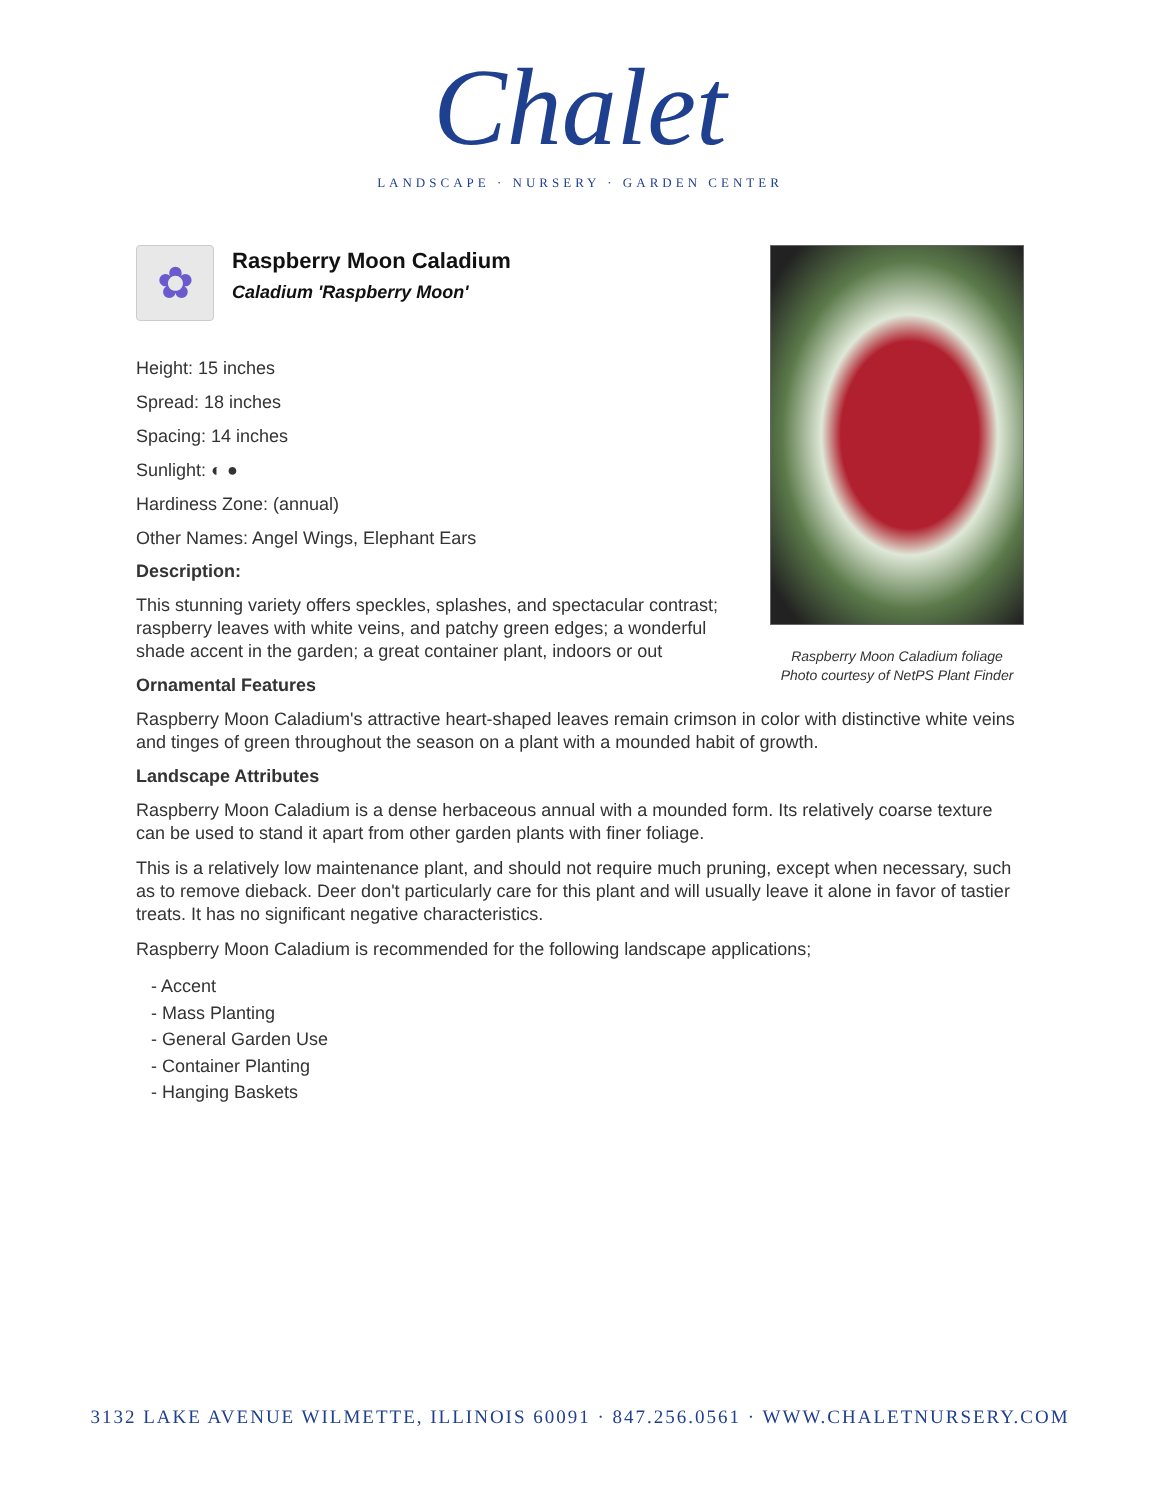Chalet
LANDSCAPE · NURSERY · GARDEN CENTER
Raspberry Moon Caladium foliage
Photo courtesy of NetPS Plant Finder
✿
Raspberry Moon Caladium
Caladium 'Raspberry Moon'
Height: 15 inches
Spread: 18 inches
Spacing: 14 inches
Sunlight: ◐ ●
Hardiness Zone: (annual)
Other Names: Angel Wings, Elephant Ears
Description:
This stunning variety offers speckles, splashes, and spectacular contrast; raspberry leaves with white veins, and patchy green edges; a wonderful shade accent in the garden; a great container plant, indoors or out
Ornamental Features
Raspberry Moon Caladium's attractive heart-shaped leaves remain crimson in color with distinctive white veins and tinges of green throughout the season on a plant with a mounded habit of growth.
Landscape Attributes
Raspberry Moon Caladium is a dense herbaceous annual with a mounded form. Its relatively coarse texture can be used to stand it apart from other garden plants with finer foliage.
This is a relatively low maintenance plant, and should not require much pruning, except when necessary, such as to remove dieback. Deer don't particularly care for this plant and will usually leave it alone in favor of tastier treats. It has no significant negative characteristics.
Raspberry Moon Caladium is recommended for the following landscape applications;
- Accent
- Mass Planting
- General Garden Use
- Container Planting
- Hanging Baskets
3132 LAKE AVENUE WILMETTE, ILLINOIS 60091 · 847.256.0561 · WWW.CHALETNURSERY.COM